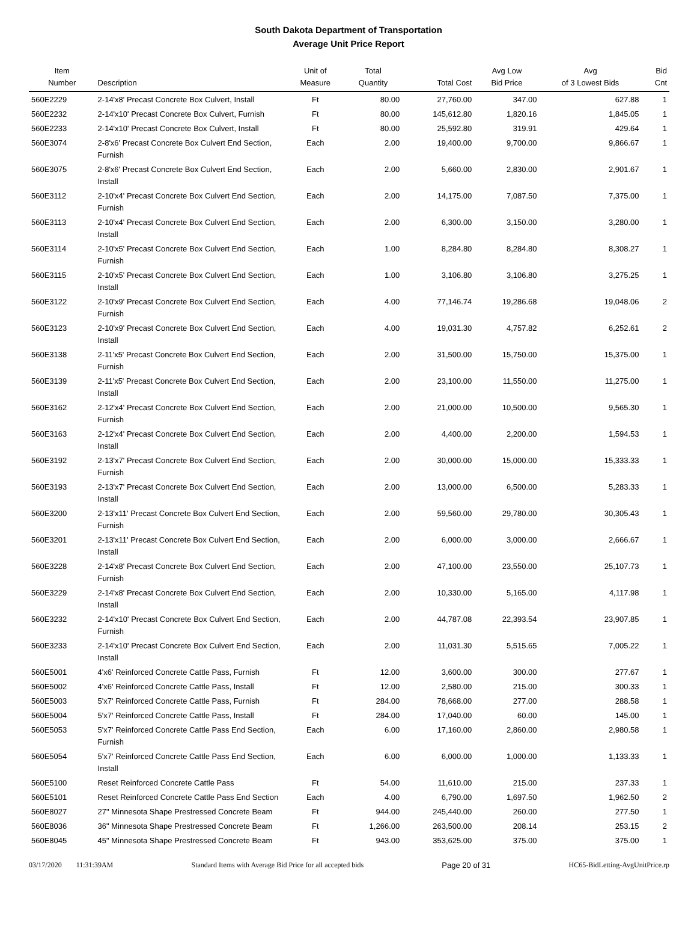South Dakota Department of Transportation
Average Unit Price Report
| Item Number | Description | Unit of Measure | Total Quantity | Total Cost | Avg Low Bid Price | Avg of 3 Lowest Bids | Bid Cnt |
| --- | --- | --- | --- | --- | --- | --- | --- |
| 560E2229 | 2-14'x8' Precast Concrete Box Culvert, Install | Ft | 80.00 | 27,760.00 | 347.00 | 627.88 | 1 |
| 560E2232 | 2-14'x10' Precast Concrete Box Culvert, Furnish | Ft | 80.00 | 145,612.80 | 1,820.16 | 1,845.05 | 1 |
| 560E2233 | 2-14'x10' Precast Concrete Box Culvert, Install | Ft | 80.00 | 25,592.80 | 319.91 | 429.64 | 1 |
| 560E3074 | 2-8'x6' Precast Concrete Box Culvert End Section, Furnish | Each | 2.00 | 19,400.00 | 9,700.00 | 9,866.67 | 1 |
| 560E3075 | 2-8'x6' Precast Concrete Box Culvert End Section, Install | Each | 2.00 | 5,660.00 | 2,830.00 | 2,901.67 | 1 |
| 560E3112 | 2-10'x4' Precast Concrete Box Culvert End Section, Furnish | Each | 2.00 | 14,175.00 | 7,087.50 | 7,375.00 | 1 |
| 560E3113 | 2-10'x4' Precast Concrete Box Culvert End Section, Install | Each | 2.00 | 6,300.00 | 3,150.00 | 3,280.00 | 1 |
| 560E3114 | 2-10'x5' Precast Concrete Box Culvert End Section, Furnish | Each | 1.00 | 8,284.80 | 8,284.80 | 8,308.27 | 1 |
| 560E3115 | 2-10'x5' Precast Concrete Box Culvert End Section, Install | Each | 1.00 | 3,106.80 | 3,106.80 | 3,275.25 | 1 |
| 560E3122 | 2-10'x9' Precast Concrete Box Culvert End Section, Furnish | Each | 4.00 | 77,146.74 | 19,286.68 | 19,048.06 | 2 |
| 560E3123 | 2-10'x9' Precast Concrete Box Culvert End Section, Install | Each | 4.00 | 19,031.30 | 4,757.82 | 6,252.61 | 2 |
| 560E3138 | 2-11'x5' Precast Concrete Box Culvert End Section, Furnish | Each | 2.00 | 31,500.00 | 15,750.00 | 15,375.00 | 1 |
| 560E3139 | 2-11'x5' Precast Concrete Box Culvert End Section, Install | Each | 2.00 | 23,100.00 | 11,550.00 | 11,275.00 | 1 |
| 560E3162 | 2-12'x4' Precast Concrete Box Culvert End Section, Furnish | Each | 2.00 | 21,000.00 | 10,500.00 | 9,565.30 | 1 |
| 560E3163 | 2-12'x4' Precast Concrete Box Culvert End Section, Install | Each | 2.00 | 4,400.00 | 2,200.00 | 1,594.53 | 1 |
| 560E3192 | 2-13'x7' Precast Concrete Box Culvert End Section, Furnish | Each | 2.00 | 30,000.00 | 15,000.00 | 15,333.33 | 1 |
| 560E3193 | 2-13'x7' Precast Concrete Box Culvert End Section, Install | Each | 2.00 | 13,000.00 | 6,500.00 | 5,283.33 | 1 |
| 560E3200 | 2-13'x11' Precast Concrete Box Culvert End Section, Furnish | Each | 2.00 | 59,560.00 | 29,780.00 | 30,305.43 | 1 |
| 560E3201 | 2-13'x11' Precast Concrete Box Culvert End Section, Install | Each | 2.00 | 6,000.00 | 3,000.00 | 2,666.67 | 1 |
| 560E3228 | 2-14'x8' Precast Concrete Box Culvert End Section, Furnish | Each | 2.00 | 47,100.00 | 23,550.00 | 25,107.73 | 1 |
| 560E3229 | 2-14'x8' Precast Concrete Box Culvert End Section, Install | Each | 2.00 | 10,330.00 | 5,165.00 | 4,117.98 | 1 |
| 560E3232 | 2-14'x10' Precast Concrete Box Culvert End Section, Furnish | Each | 2.00 | 44,787.08 | 22,393.54 | 23,907.85 | 1 |
| 560E3233 | 2-14'x10' Precast Concrete Box Culvert End Section, Install | Each | 2.00 | 11,031.30 | 5,515.65 | 7,005.22 | 1 |
| 560E5001 | 4'x6' Reinforced Concrete Cattle Pass, Furnish | Ft | 12.00 | 3,600.00 | 300.00 | 277.67 | 1 |
| 560E5002 | 4'x6' Reinforced Concrete Cattle Pass, Install | Ft | 12.00 | 2,580.00 | 215.00 | 300.33 | 1 |
| 560E5003 | 5'x7' Reinforced Concrete Cattle Pass, Furnish | Ft | 284.00 | 78,668.00 | 277.00 | 288.58 | 1 |
| 560E5004 | 5'x7' Reinforced Concrete Cattle Pass, Install | Ft | 284.00 | 17,040.00 | 60.00 | 145.00 | 1 |
| 560E5053 | 5'x7' Reinforced Concrete Cattle Pass End Section, Furnish | Each | 6.00 | 17,160.00 | 2,860.00 | 2,980.58 | 1 |
| 560E5054 | 5'x7' Reinforced Concrete Cattle Pass End Section, Install | Each | 6.00 | 6,000.00 | 1,000.00 | 1,133.33 | 1 |
| 560E5100 | Reset Reinforced Concrete Cattle Pass | Ft | 54.00 | 11,610.00 | 215.00 | 237.33 | 1 |
| 560E5101 | Reset Reinforced Concrete Cattle Pass End Section | Each | 4.00 | 6,790.00 | 1,697.50 | 1,962.50 | 2 |
| 560E8027 | 27" Minnesota Shape Prestressed Concrete Beam | Ft | 944.00 | 245,440.00 | 260.00 | 277.50 | 1 |
| 560E8036 | 36" Minnesota Shape Prestressed Concrete Beam | Ft | 1,266.00 | 263,500.00 | 208.14 | 253.15 | 2 |
| 560E8045 | 45" Minnesota Shape Prestressed Concrete Beam | Ft | 943.00 | 353,625.00 | 375.00 | 375.00 | 1 |
03/17/2020 11:31:39AM Standard Items with Average Bid Price for all accepted bids Page 20 of 31 HC65-BidLetting-AvgUnitPrice.rp